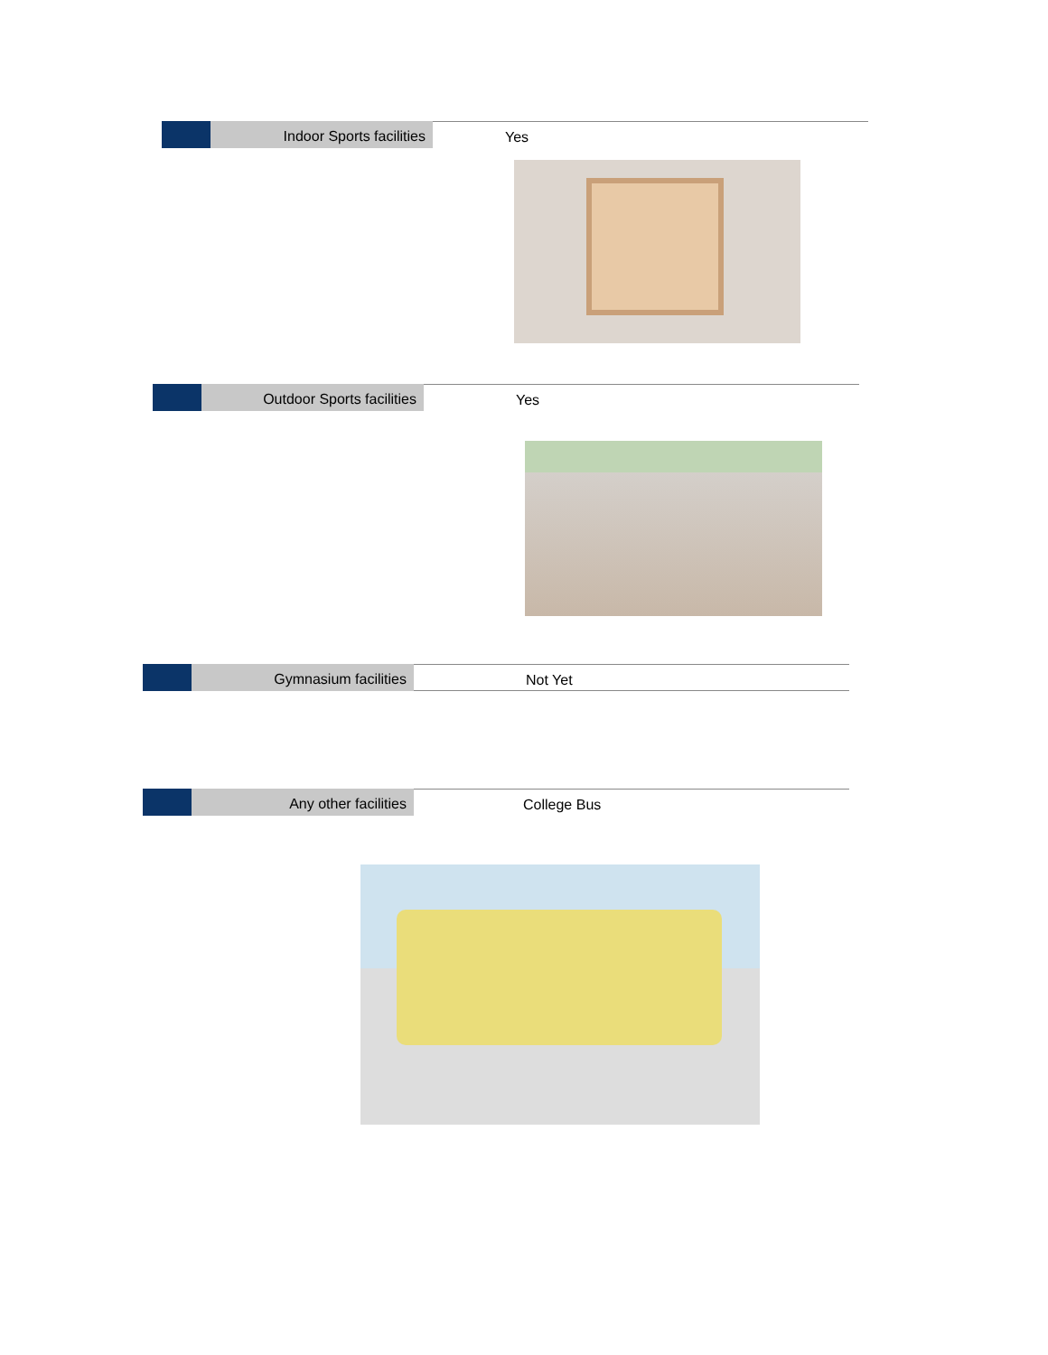Indoor Sports facilities Yes
Outdoor Sports facilities Yes
Gymnasium facilities Not Yet
Any other facilities College Bus